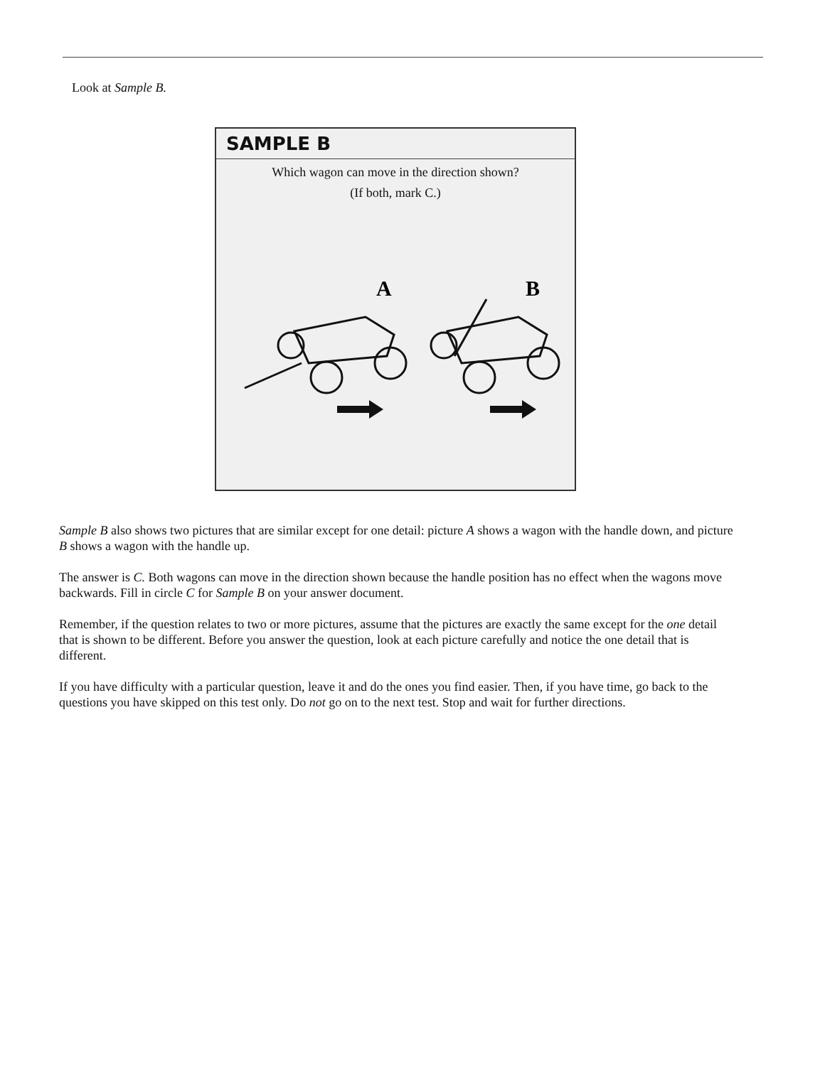Look at Sample B.
SAMPLE B
Which wagon can move in the direction shown?
(If both, mark C.)
A
B
Sample B also shows two pictures that are similar except for one detail: picture A shows a wagon with the handle down, and picture B shows a wagon with the handle up.
The answer is C. Both wagons can move in the direction shown because the handle position has no effect when the wagons move backwards. Fill in circle C for Sample B on your answer document.
Remember, if the question relates to two or more pictures, assume that the pictures are exactly the same except for the one detail that is shown to be different. Before you answer the question, look at each picture carefully and notice the one detail that is different.
If you have difficulty with a particular question, leave it and do the ones you find easier. Then, if you have time, go back to the questions you have skipped on this test only. Do not go on to the next test. Stop and wait for further directions.